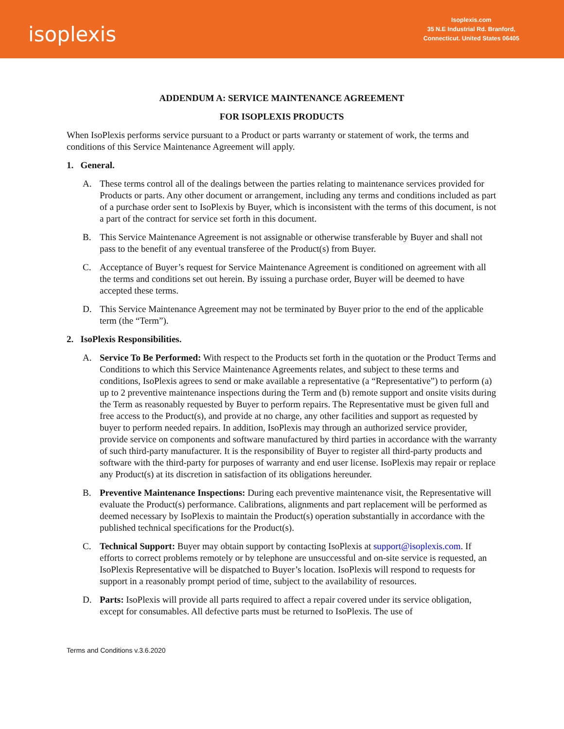isoplexis
Isoplexis.com
35 N.E Industrial Rd. Branford,
Connecticut. United States 06405
ADDENDUM A: SERVICE MAINTENANCE AGREEMENT
FOR ISOPLEXIS PRODUCTS
When IsoPlexis performs service pursuant to a Product or parts warranty or statement of work, the terms and conditions of this Service Maintenance Agreement will apply.
1. General.
A. These terms control all of the dealings between the parties relating to maintenance services provided for Products or parts. Any other document or arrangement, including any terms and conditions included as part of a purchase order sent to IsoPlexis by Buyer, which is inconsistent with the terms of this document, is not a part of the contract for service set forth in this document.
B. This Service Maintenance Agreement is not assignable or otherwise transferable by Buyer and shall not pass to the benefit of any eventual transferee of the Product(s) from Buyer.
C. Acceptance of Buyer’s request for Service Maintenance Agreement is conditioned on agreement with all the terms and conditions set out herein. By issuing a purchase order, Buyer will be deemed to have accepted these terms.
D. This Service Maintenance Agreement may not be terminated by Buyer prior to the end of the applicable term (the “Term”).
2. IsoPlexis Responsibilities.
A. Service To Be Performed: With respect to the Products set forth in the quotation or the Product Terms and Conditions to which this Service Maintenance Agreements relates, and subject to these terms and conditions, IsoPlexis agrees to send or make available a representative (a “Representative”) to perform (a) up to 2 preventive maintenance inspections during the Term and (b) remote support and onsite visits during the Term as reasonably requested by Buyer to perform repairs. The Representative must be given full and free access to the Product(s), and provide at no charge, any other facilities and support as requested by buyer to perform needed repairs. In addition, IsoPlexis may through an authorized service provider, provide service on components and software manufactured by third parties in accordance with the warranty of such third-party manufacturer. It is the responsibility of Buyer to register all third-party products and software with the third-party for purposes of warranty and end user license. IsoPlexis may repair or replace any Product(s) at its discretion in satisfaction of its obligations hereunder.
B. Preventive Maintenance Inspections: During each preventive maintenance visit, the Representative will evaluate the Product(s) performance. Calibrations, alignments and part replacement will be performed as deemed necessary by IsoPlexis to maintain the Product(s) operation substantially in accordance with the published technical specifications for the Product(s).
C. Technical Support: Buyer may obtain support by contacting IsoPlexis at support@isoplexis.com. If efforts to correct problems remotely or by telephone are unsuccessful and on-site service is requested, an IsoPlexis Representative will be dispatched to Buyer’s location. IsoPlexis will respond to requests for support in a reasonably prompt period of time, subject to the availability of resources.
D. Parts: IsoPlexis will provide all parts required to affect a repair covered under its service obligation, except for consumables. All defective parts must be returned to IsoPlexis. The use of
Terms and Conditions v.3.6.2020